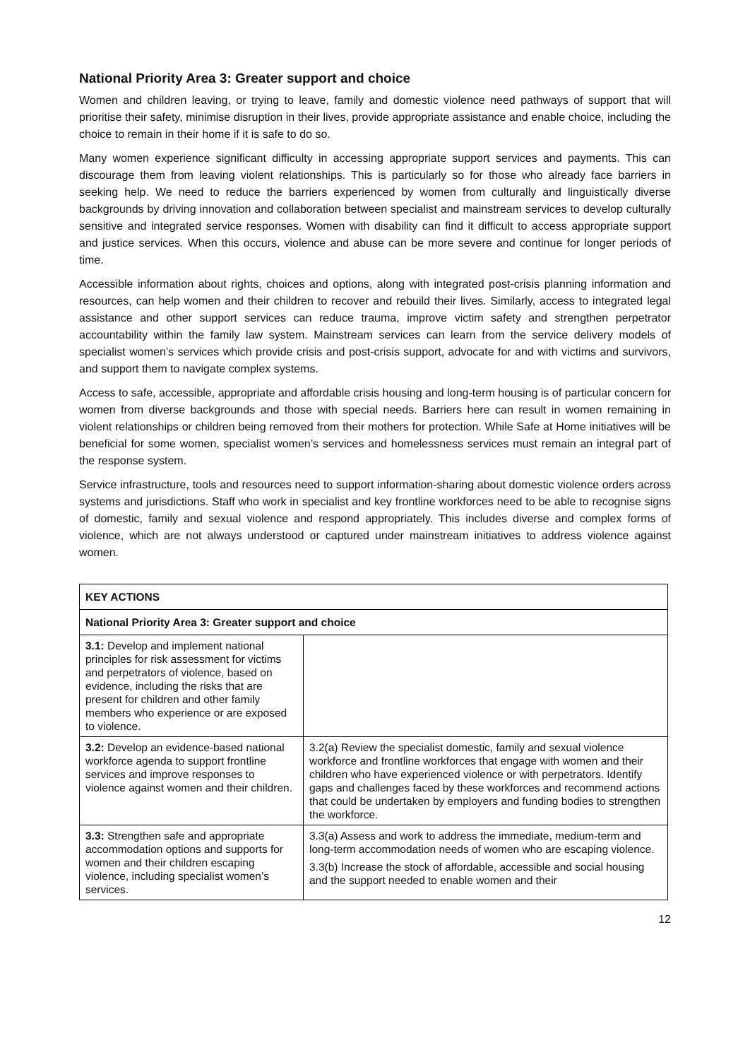National Priority Area 3: Greater support and choice
Women and children leaving, or trying to leave, family and domestic violence need pathways of support that will prioritise their safety, minimise disruption in their lives, provide appropriate assistance and enable choice, including the choice to remain in their home if it is safe to do so.
Many women experience significant difficulty in accessing appropriate support services and payments. This can discourage them from leaving violent relationships. This is particularly so for those who already face barriers in seeking help. We need to reduce the barriers experienced by women from culturally and linguistically diverse backgrounds by driving innovation and collaboration between specialist and mainstream services to develop culturally sensitive and integrated service responses. Women with disability can find it difficult to access appropriate support and justice services. When this occurs, violence and abuse can be more severe and continue for longer periods of time.
Accessible information about rights, choices and options, along with integrated post-crisis planning information and resources, can help women and their children to recover and rebuild their lives. Similarly, access to integrated legal assistance and other support services can reduce trauma, improve victim safety and strengthen perpetrator accountability within the family law system. Mainstream services can learn from the service delivery models of specialist women’s services which provide crisis and post-crisis support, advocate for and with victims and survivors, and support them to navigate complex systems.
Access to safe, accessible, appropriate and affordable crisis housing and long-term housing is of particular concern for women from diverse backgrounds and those with special needs. Barriers here can result in women remaining in violent relationships or children being removed from their mothers for protection. While Safe at Home initiatives will be beneficial for some women, specialist women’s services and homelessness services must remain an integral part of the response system.
Service infrastructure, tools and resources need to support information-sharing about domestic violence orders across systems and jurisdictions. Staff who work in specialist and key frontline workforces need to be able to recognise signs of domestic, family and sexual violence and respond appropriately. This includes diverse and complex forms of violence, which are not always understood or captured under mainstream initiatives to address violence against women.
| KEY ACTIONS | |
| National Priority Area 3: Greater support and choice | |
| 3.1: Develop and implement national principles for risk assessment for victims and perpetrators of violence, based on evidence, including the risks that are present for children and other family members who experience or are exposed to violence. | |
| 3.2: Develop an evidence-based national workforce agenda to support frontline services and improve responses to violence against women and their children. | 3.2(a) Review the specialist domestic, family and sexual violence workforce and frontline workforces that engage with women and their children who have experienced violence or with perpetrators. Identify gaps and challenges faced by these workforces and recommend actions that could be undertaken by employers and funding bodies to strengthen the workforce. |
| 3.3: Strengthen safe and appropriate accommodation options and supports for women and their children escaping violence, including specialist women’s services. | 3.3(a) Assess and work to address the immediate, medium-term and long-term accommodation needs of women who are escaping violence. 3.3(b) Increase the stock of affordable, accessible and social housing and the support needed to enable women and their |
12